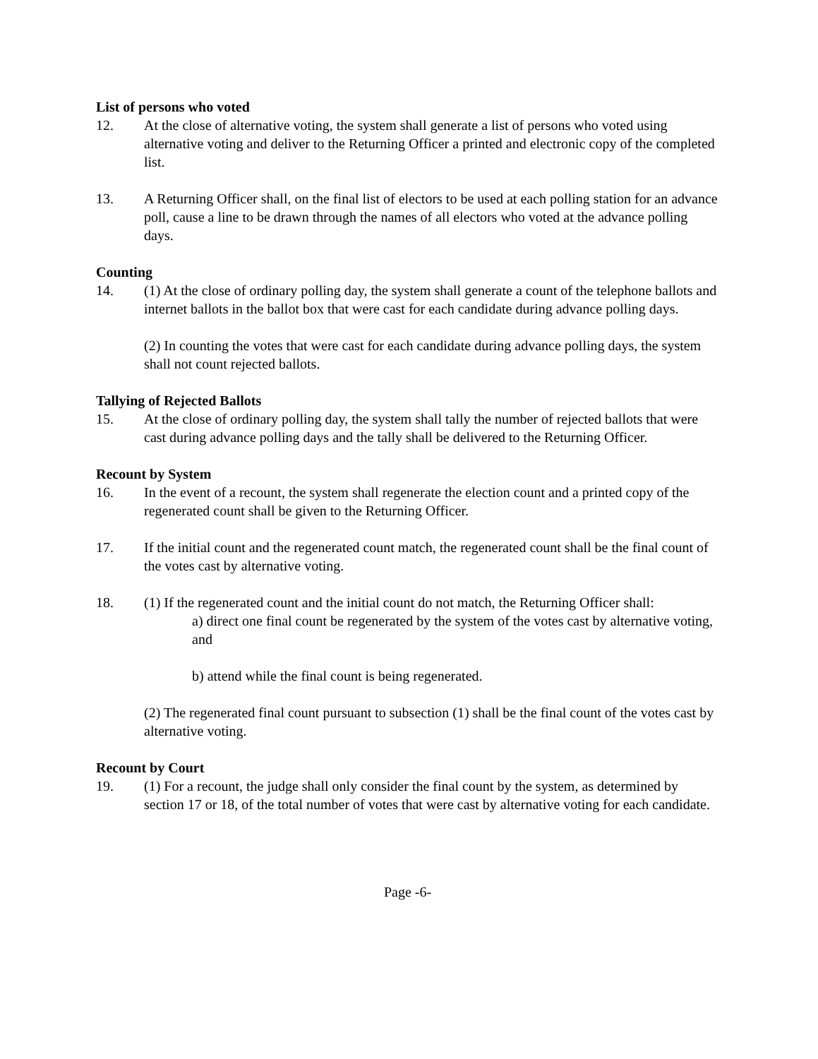List of persons who voted
12. At the close of alternative voting, the system shall generate a list of persons who voted using alternative voting and deliver to the Returning Officer a printed and electronic copy of the completed list.
13. A Returning Officer shall, on the final list of electors to be used at each polling station for an advance poll, cause a line to be drawn through the names of all electors who voted at the advance polling days.
Counting
14. (1) At the close of ordinary polling day, the system shall generate a count of the telephone ballots and internet ballots in the ballot box that were cast for each candidate during advance polling days.
(2) In counting the votes that were cast for each candidate during advance polling days, the system shall not count rejected ballots.
Tallying of Rejected Ballots
15. At the close of ordinary polling day, the system shall tally the number of rejected ballots that were cast during advance polling days and the tally shall be delivered to the Returning Officer.
Recount by System
16. In the event of a recount, the system shall regenerate the election count and a printed copy of the regenerated count shall be given to the Returning Officer.
17. If the initial count and the regenerated count match, the regenerated count shall be the final count of the votes cast by alternative voting.
18. (1) If the regenerated count and the initial count do not match, the Returning Officer shall:
a) direct one final count be regenerated by the system of the votes cast by alternative voting, and
b) attend while the final count is being regenerated.
(2) The regenerated final count pursuant to subsection (1) shall be the final count of the votes cast by alternative voting.
Recount by Court
19. (1) For a recount, the judge shall only consider the final count by the system, as determined by section 17 or 18, of the total number of votes that were cast by alternative voting for each candidate.
Page -6-